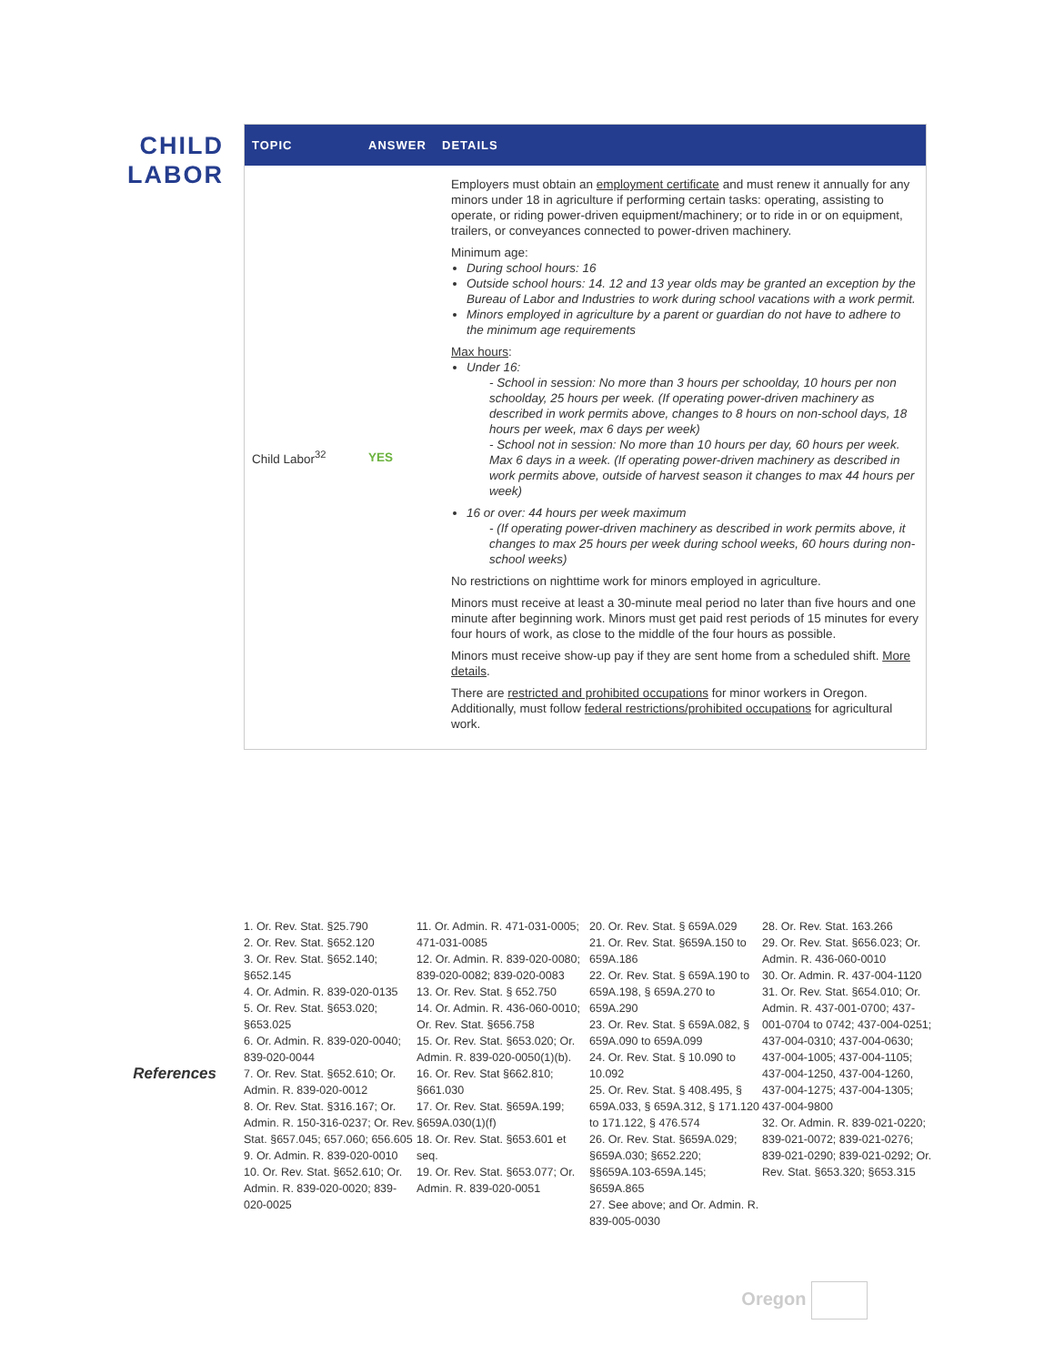CHILD
LABOR
| TOPIC | ANSWER | DETAILS |
| --- | --- | --- |
| Child Labor<sup>32</sup> | YES | Employers must obtain an employment certificate and must renew it annually for any minors under 18 in agriculture if performing certain tasks: operating, assisting to operate, or riding power-driven equipment/machinery; or to ride in or on equipment, trailers, or conveyances connected to power-driven machinery. Minimum age: During school hours: 16 Outside school hours: 14. 12 and 13 year olds may be granted an exception by the Bureau of Labor and Industries to work during school vacations with a work permit. Minors employed in agriculture by a parent or guardian do not have to adhere to the minimum age requirements Max hours : Under 16: - School in session: No more than 3 hours per schoolday, 10 hours per non schoolday, 25 hours per week. (If operating power-driven machinery as described in work permits above, changes to 8 hours on non-school days, 18 hours per week, max 6 days per week) - School not in session: No more than 10 hours per day, 60 hours per week. Max 6 days in a week. (If operating power-driven machinery as described in work permits above, outside of harvest season it changes to max 44 hours per week) 16 or over: 44 hours per week maximum - (If operating power-driven machinery as described in work permits above, it changes to max 25 hours per week during school weeks, 60 hours during non-school weeks) No restrictions on nighttime work for minors employed in agriculture. Minors must receive at least a 30-minute meal period no later than five hours and one minute after beginning work. Minors must get paid rest periods of 15 minutes for every four hours of work, as close to the middle of the four hours as possible. Minors must receive show-up pay if they are sent home from a scheduled shift. More details . There are restricted and prohibited occupations for minor workers in Oregon. Additionally, must follow federal restrictions/prohibited occupations for agricultural work. |
References
1. Or. Rev. Stat. §25.790
2. Or. Rev. Stat. §652.120
3. Or. Rev. Stat. §652.140; §652.145
4. Or. Admin. R. 839-020-0135
5. Or. Rev. Stat. §653.020; §653.025
6. Or. Admin. R. 839-020-0040; 839-020-0044
7. Or. Rev. Stat. §652.610; Or. Admin. R. 839-020-0012
8. Or. Rev. Stat. §316.167; Or. Admin. R. 150-316-0237; Or. Rev. Stat. §657.045; 657.060; 656.605
9. Or. Admin. R. 839-020-0010
10. Or. Rev. Stat. §652.610; Or. Admin. R. 839-020-0020; 839-020-0025
11. Or. Admin. R. 471-031-0005; 471-031-0085
12. Or. Admin. R. 839-020-0080; 839-020-0082; 839-020-0083
13. Or. Rev. Stat. § 652.750
14. Or. Admin. R. 436-060-0010; Or. Rev. Stat. §656.758
15. Or. Rev. Stat. §653.020; Or. Admin. R. 839-020-0050(1)(b).
16. Or. Rev. Stat §662.810; §661.030
17. Or. Rev. Stat. §659A.199; §659A.030(1)(f)
18. Or. Rev. Stat. §653.601 et seq.
19. Or. Rev. Stat. §653.077; Or. Admin. R. 839-020-0051
20. Or. Rev. Stat. § 659A.029
21. Or. Rev. Stat. §659A.150 to 659A.186
22. Or. Rev. Stat. § 659A.190 to 659A.198, § 659A.270 to 659A.290
23. Or. Rev. Stat. § 659A.082, § 659A.090 to 659A.099
24. Or. Rev. Stat. § 10.090 to 10.092
25. Or. Rev. Stat. § 408.495, § 659A.033, § 659A.312, § 171.120 to 171.122, § 476.574
26. Or. Rev. Stat. §659A.029; §659A.030; §652.220; §§659A.103-659A.145; §659A.865
27. See above; and Or. Admin. R. 839-005-0030
28. Or. Rev. Stat. 163.266
29. Or. Rev. Stat. §656.023; Or. Admin. R. 436-060-0010
30. Or. Admin. R. 437-004-1120
31. Or. Rev. Stat. §654.010; Or. Admin. R. 437-001-0700; 437-001-0704 to 0742; 437-004-0251; 437-004-0310; 437-004-0630; 437-004-1005; 437-004-1105; 437-004-1250, 437-004-1260, 437-004-1275; 437-004-1305; 437-004-9800
32. Or. Admin. R. 839-021-0220; 839-021-0072; 839-021-0276; 839-021-0290; 839-021-0292; Or. Rev. Stat. §653.320; §653.315
Oregon